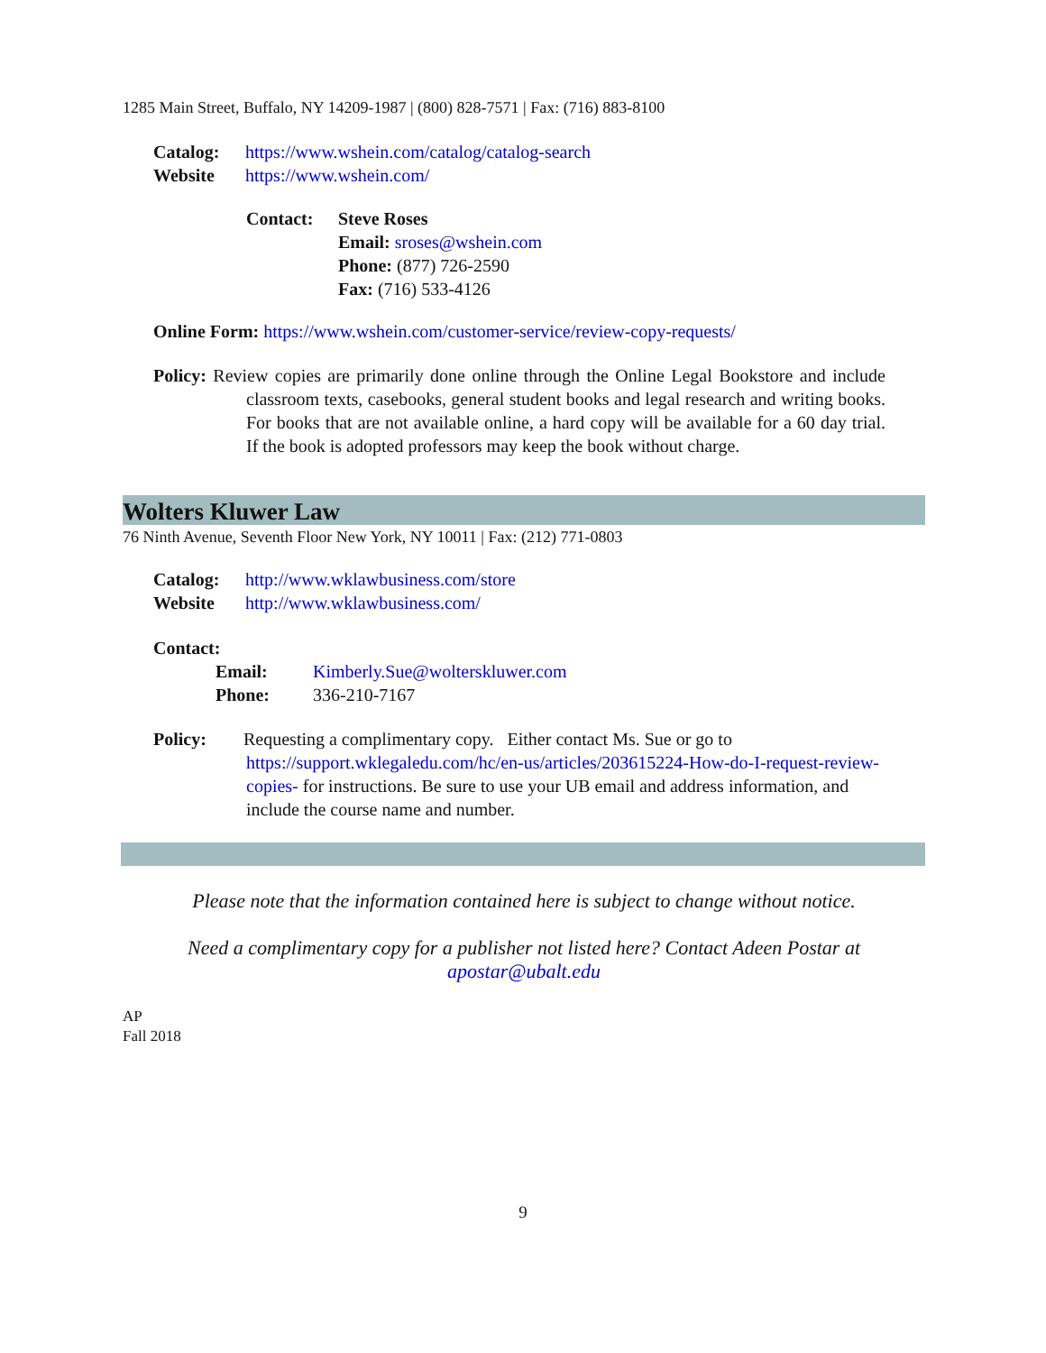1285 Main Street, Buffalo, NY 14209-1987 | (800) 828-7571 | Fax: (716) 883-8100
Catalog: https://www.wshein.com/catalog/catalog-search
Website https://www.wshein.com/
Contact: Steve Roses
Email: sroses@wshein.com
Phone: (877) 726-2590
Fax: (716) 533-4126
Online Form: https://www.wshein.com/customer-service/review-copy-requests/
Policy: Review copies are primarily done online through the Online Legal Bookstore and include classroom texts, casebooks, general student books and legal research and writing books. For books that are not available online, a hard copy will be available for a 60 day trial. If the book is adopted professors may keep the book without charge.
Wolters Kluwer Law
76 Ninth Avenue, Seventh Floor New York, NY 10011 | Fax: (212) 771-0803
Catalog: http://www.wklawbusiness.com/store
Website http://www.wklawbusiness.com/
Contact:
Email: Kimberly.Sue@wolterskluwer.com
Phone: 336-210-7167
Policy: Requesting a complimentary copy. Either contact Ms. Sue or go to https://support.wklegaledu.com/hc/en-us/articles/203615224-How-do-I-request-review-copies- for instructions. Be sure to use your UB email and address information, and include the course name and number.
Please note that the information contained here is subject to change without notice.
Need a complimentary copy for a publisher not listed here? Contact Adeen Postar at apostar@ubalt.edu
AP
Fall 2018
9